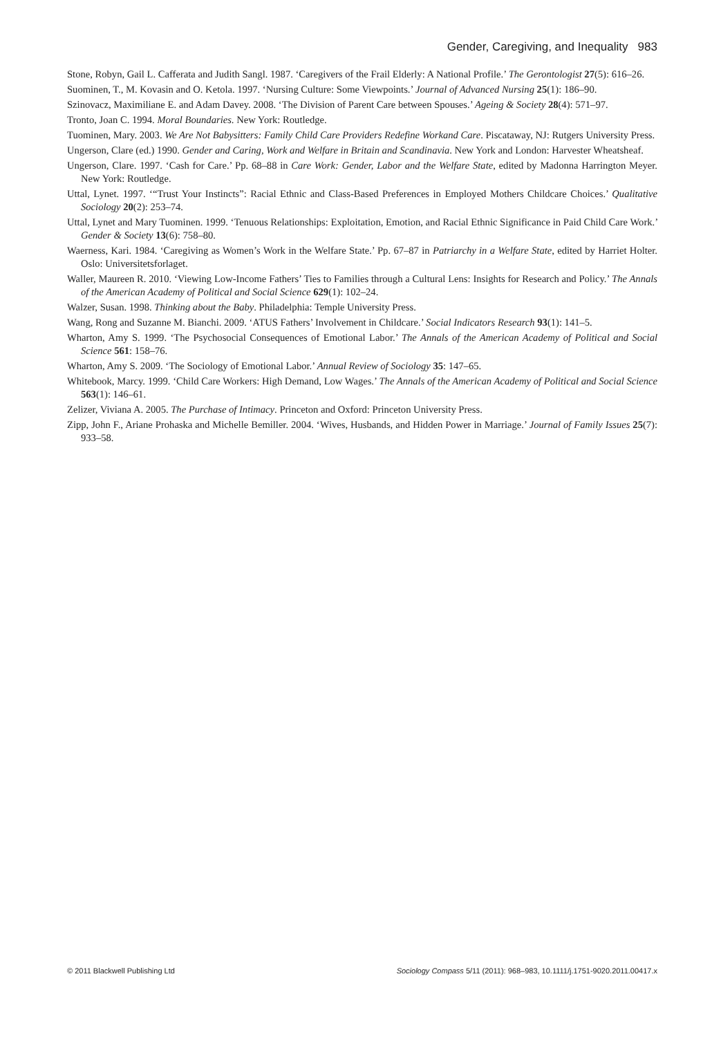Gender, Caregiving, and Inequality 983
Stone, Robyn, Gail L. Cafferata and Judith Sangl. 1987. ‘Caregivers of the Frail Elderly: A National Profile.’ The Gerontologist 27(5): 616–26.
Suominen, T., M. Kovasin and O. Ketola. 1997. ‘Nursing Culture: Some Viewpoints.’ Journal of Advanced Nursing 25(1): 186–90.
Szinovacz, Maximiliane E. and Adam Davey. 2008. ‘The Division of Parent Care between Spouses.’ Ageing & Society 28(4): 571–97.
Tronto, Joan C. 1994. Moral Boundaries. New York: Routledge.
Tuominen, Mary. 2003. We Are Not Babysitters: Family Child Care Providers Redefine Workand Care. Piscataway, NJ: Rutgers University Press.
Ungerson, Clare (ed.) 1990. Gender and Caring, Work and Welfare in Britain and Scandinavia. New York and London: Harvester Wheatsheaf.
Ungerson, Clare. 1997. ‘Cash for Care.’ Pp. 68–88 in Care Work: Gender, Labor and the Welfare State, edited by Madonna Harrington Meyer. New York: Routledge.
Uttal, Lynet. 1997. ‘“Trust Your Instincts”: Racial Ethnic and Class-Based Preferences in Employed Mothers Childcare Choices.’ Qualitative Sociology 20(2): 253–74.
Uttal, Lynet and Mary Tuominen. 1999. ‘Tenuous Relationships: Exploitation, Emotion, and Racial Ethnic Significance in Paid Child Care Work.’ Gender & Society 13(6): 758–80.
Waerness, Kari. 1984. ‘Caregiving as Women’s Work in the Welfare State.’ Pp. 67–87 in Patriarchy in a Welfare State, edited by Harriet Holter. Oslo: Universitetsforlaget.
Waller, Maureen R. 2010. ‘Viewing Low-Income Fathers’ Ties to Families through a Cultural Lens: Insights for Research and Policy.’ The Annals of the American Academy of Political and Social Science 629(1): 102–24.
Walzer, Susan. 1998. Thinking about the Baby. Philadelphia: Temple University Press.
Wang, Rong and Suzanne M. Bianchi. 2009. ‘ATUS Fathers’ Involvement in Childcare.’ Social Indicators Research 93(1): 141–5.
Wharton, Amy S. 1999. ‘The Psychosocial Consequences of Emotional Labor.’ The Annals of the American Academy of Political and Social Science 561: 158–76.
Wharton, Amy S. 2009. ‘The Sociology of Emotional Labor.’ Annual Review of Sociology 35: 147–65.
Whitebook, Marcy. 1999. ‘Child Care Workers: High Demand, Low Wages.’ The Annals of the American Academy of Political and Social Science 563(1): 146–61.
Zelizer, Viviana A. 2005. The Purchase of Intimacy. Princeton and Oxford: Princeton University Press.
Zipp, John F., Ariane Prohaska and Michelle Bemiller. 2004. ‘Wives, Husbands, and Hidden Power in Marriage.’ Journal of Family Issues 25(7): 933–58.
© 2011 Blackwell Publishing Ltd Sociology Compass 5/11 (2011): 968–983, 10.1111/j.1751-9020.2011.00417.x